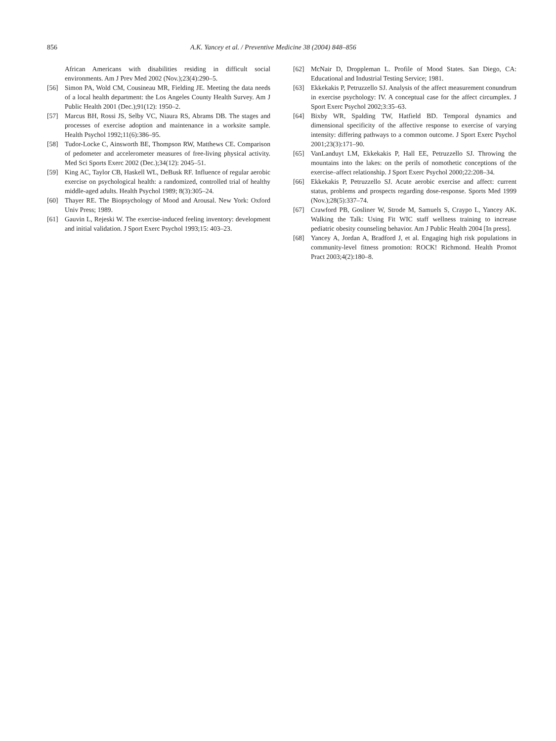856 A.K. Yancey et al. / Preventive Medicine 38 (2004) 848–856
African Americans with disabilities residing in difficult social environments. Am J Prev Med 2002 (Nov.);23(4):290–5.
[56] Simon PA, Wold CM, Cousineau MR, Fielding JE. Meeting the data needs of a local health department: the Los Angeles County Health Survey. Am J Public Health 2001 (Dec.);91(12): 1950–2.
[57] Marcus BH, Rossi JS, Selby VC, Niaura RS, Abrams DB. The stages and processes of exercise adoption and maintenance in a worksite sample. Health Psychol 1992;11(6):386–95.
[58] Tudor-Locke C, Ainsworth BE, Thompson RW, Matthews CE. Comparison of pedometer and accelerometer measures of free-living physical activity. Med Sci Sports Exerc 2002 (Dec.);34(12): 2045–51.
[59] King AC, Taylor CB, Haskell WL, DeBusk RF. Influence of regular aerobic exercise on psychological health: a randomized, controlled trial of healthy middle-aged adults. Health Psychol 1989; 8(3):305–24.
[60] Thayer RE. The Biopsychology of Mood and Arousal. New York: Oxford Univ Press; 1989.
[61] Gauvin L, Rejeski W. The exercise-induced feeling inventory: development and initial validation. J Sport Exerc Psychol 1993;15: 403–23.
[62] McNair D, Droppleman L. Profile of Mood States. San Diego, CA: Educational and Industrial Testing Service; 1981.
[63] Ekkekakis P, Petruzzello SJ. Analysis of the affect measurement conundrum in exercise psychology: IV. A conceptual case for the affect circumplex. J Sport Exerc Psychol 2002;3:35–63.
[64] Bixby WR, Spalding TW, Hatfield BD. Temporal dynamics and dimensional specificity of the affective response to exercise of varying intensity: differing pathways to a common outcome. J Sport Exerc Psychol 2001;23(3):171–90.
[65] VanLanduyt LM, Ekkekakis P, Hall EE, Petruzzello SJ. Throwing the mountains into the lakes: on the perils of nomothetic conceptions of the exercise–affect relationship. J Sport Exerc Psychol 2000;22:208–34.
[66] Ekkekakis P, Petruzzello SJ. Acute aerobic exercise and affect: current status, problems and prospects regarding dose-response. Sports Med 1999 (Nov.);28(5):337–74.
[67] Crawford PB, Gosliner W, Strode M, Samuels S, Craypo L, Yancey AK. Walking the Talk: Using Fit WIC staff wellness training to increase pediatric obesity counseling behavior. Am J Public Health 2004 [In press].
[68] Yancey A, Jordan A, Bradford J, et al. Engaging high risk populations in community-level fitness promotion: ROCK! Richmond. Health Promot Pract 2003;4(2):180–8.